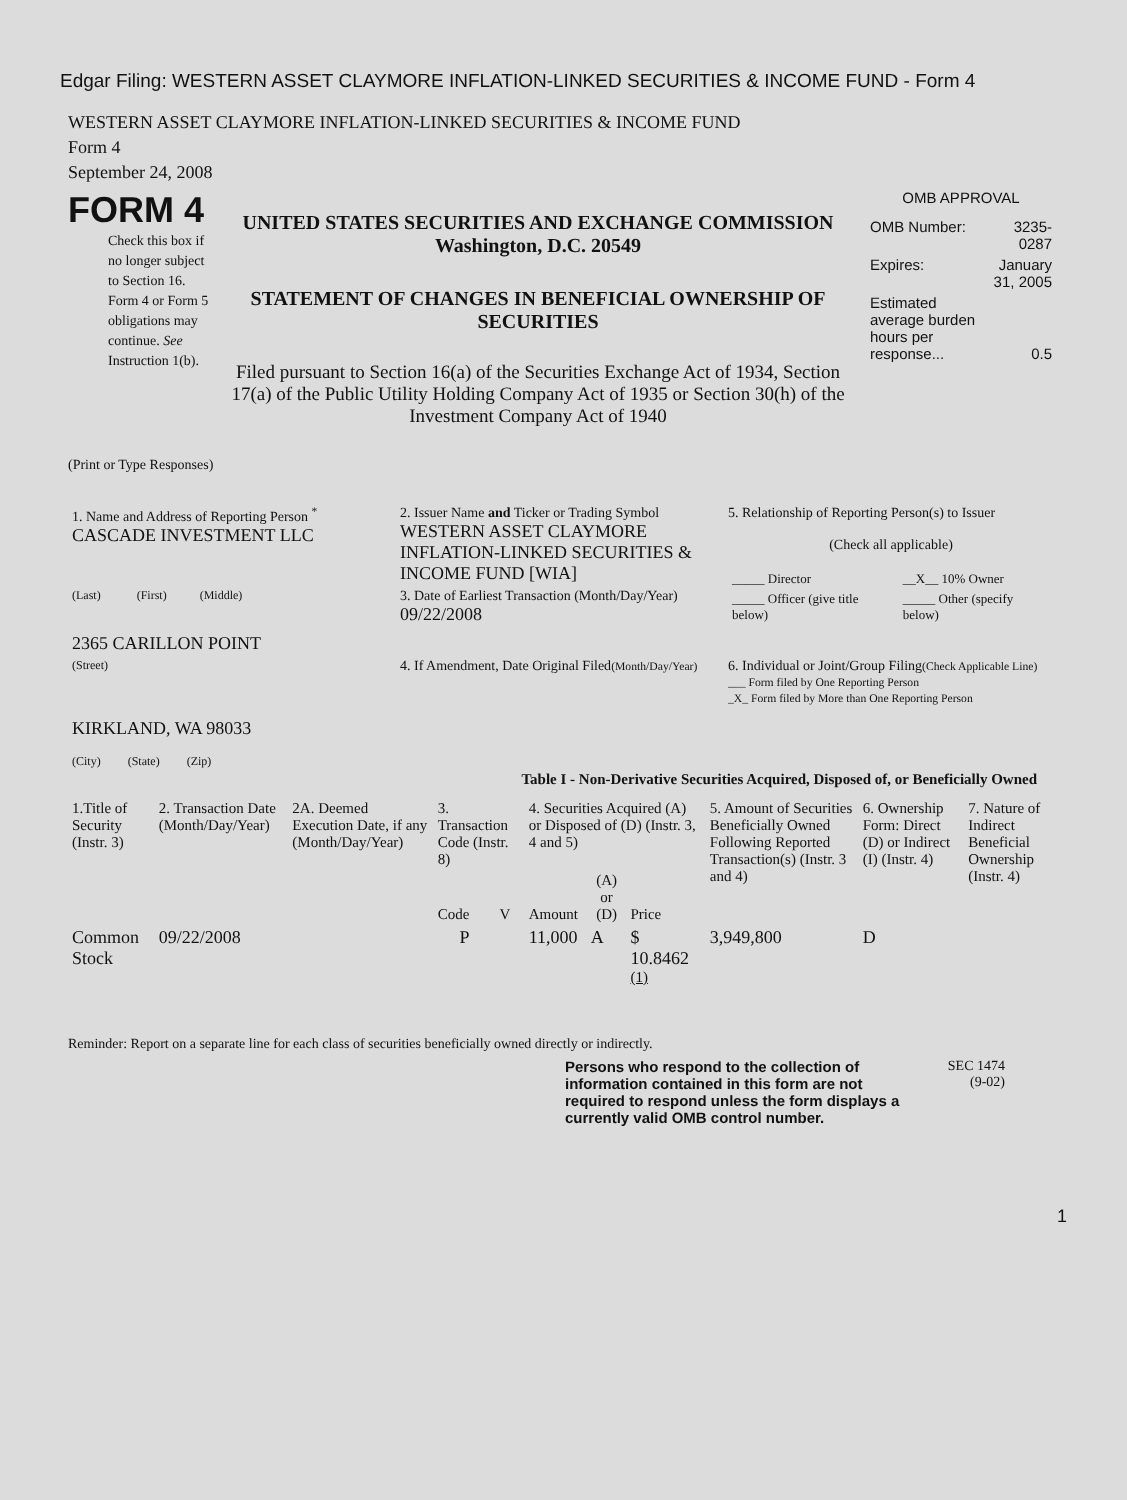Edgar Filing: WESTERN ASSET CLAYMORE INFLATION-LINKED SECURITIES & INCOME FUND - Form 4
WESTERN ASSET CLAYMORE INFLATION-LINKED SECURITIES & INCOME FUND
Form 4
September 24, 2008
FORM 4
Check this box if no longer subject to Section 16. Form 4 or Form 5 obligations may continue. See Instruction 1(b).
UNITED STATES SECURITIES AND EXCHANGE COMMISSION
Washington, D.C. 20549
STATEMENT OF CHANGES IN BENEFICIAL OWNERSHIP OF SECURITIES
Filed pursuant to Section 16(a) of the Securities Exchange Act of 1934, Section 17(a) of the Public Utility Holding Company Act of 1935 or Section 30(h) of the Investment Company Act of 1940
OMB APPROVAL
| OMB Number: | 3235-0287 |
| Expires: | January 31, 2005 |
| Estimated average burden hours per response... | 0.5 |
(Print or Type Responses)
| 1. Name and Address of Reporting Person <sup>*</sup> CASCADE INVESTMENT LLC | 2. Issuer Name and Ticker or Trading Symbol WESTERN ASSET CLAYMORE INFLATION-LINKED SECURITIES & INCOME FUND [WIA] | 5. Relationship of Reporting Person(s) to Issuer (Check all applicable) / _____ Director / __X__ 10% Owner / / _____ Officer (give title below) / _____ Other (specify below) / |
| (Last) (First) (Middle) 2365 CARILLON POINT | 3. Date of Earliest Transaction (Month/Day/Year) 09/22/2008 | |
| (Street) KIRKLAND, WA 98033 (City) (State) (Zip) | 4. If Amendment, Date Original Filed (Month/Day/Year) | 6. Individual or Joint/Group Filing (Check Applicable Line) ___ Form filed by One Reporting Person _X_ Form filed by More than One Reporting Person |
Table I - Non-Derivative Securities Acquired, Disposed of, or Beneficially Owned
| 1.Title of Security (Instr. 3) | 2. Transaction Date (Month/Day/Year) | 2A. Deemed Execution Date, if any (Month/Day/Year) | 3. Transaction Code (Instr. 8) | | 4. Securities Acquired (A) or Disposed of (D) (Instr. 3, 4 and 5) | | | 5. Amount of Securities Beneficially Owned Following Reported Transaction(s) (Instr. 3 and 4) | 6. Ownership Form: Direct (D) or Indirect (I) (Instr. 4) | 7. Nature of Indirect Beneficial Ownership (Instr. 4) |
| --- | --- | --- | --- | --- | --- | --- | --- | --- | --- | --- |
| | | | Code | V | Amount | (A) or (D) | Price | | | |
| Common Stock | 09/22/2008 | | P | | 11,000 | A | $ 10.8462 <sup>(1)</sup> | 3,949,800 | D | |
Reminder: Report on a separate line for each class of securities beneficially owned directly or indirectly.
Persons who respond to the collection of information contained in this form are not required to respond unless the form displays a currently valid OMB control number.
SEC 1474
(9-02)
1